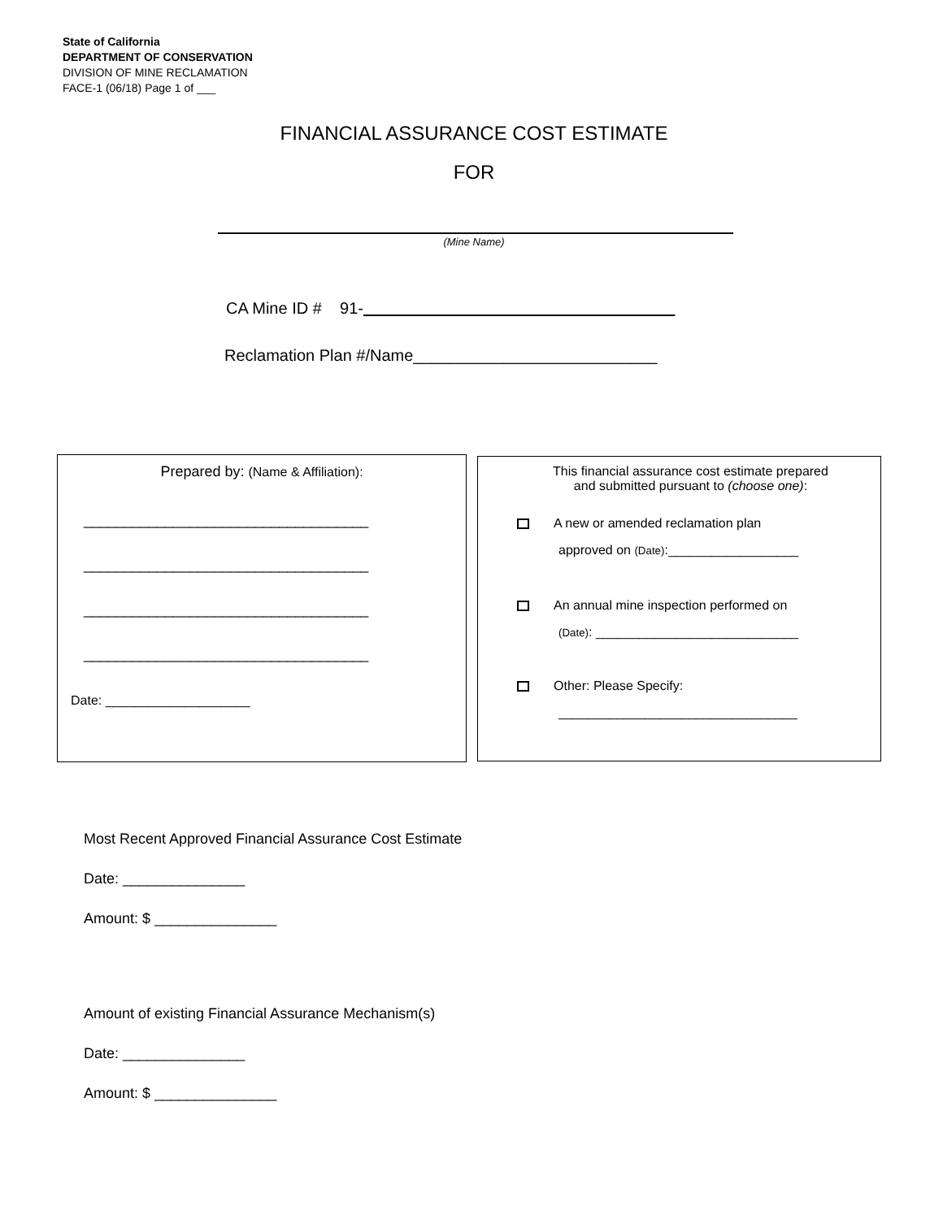State of California
DEPARTMENT OF CONSERVATION
DIVISION OF MINE RECLAMATION
FACE-1 (06/18) Page 1 of ___
FINANCIAL ASSURANCE COST ESTIMATE
FOR
(Mine Name)
CA Mine ID # 91-
Reclamation Plan #/Name___________________________
Prepared by: (Name & Affiliation):
___________________________________
___________________________________
___________________________________
___________________________________
Date: ____________________
This financial assurance cost estimate prepared
and submitted pursuant to (choose one):
A new or amended reclamation plan
approved on (Date):__________________
An annual mine inspection performed on
(Date): ____________________________
Other: Please Specify:
_________________________________
Most Recent Approved Financial Assurance Cost Estimate
Date: _______________
Amount: $ _______________
Amount of existing Financial Assurance Mechanism(s)
Date: _______________
Amount: $ _______________